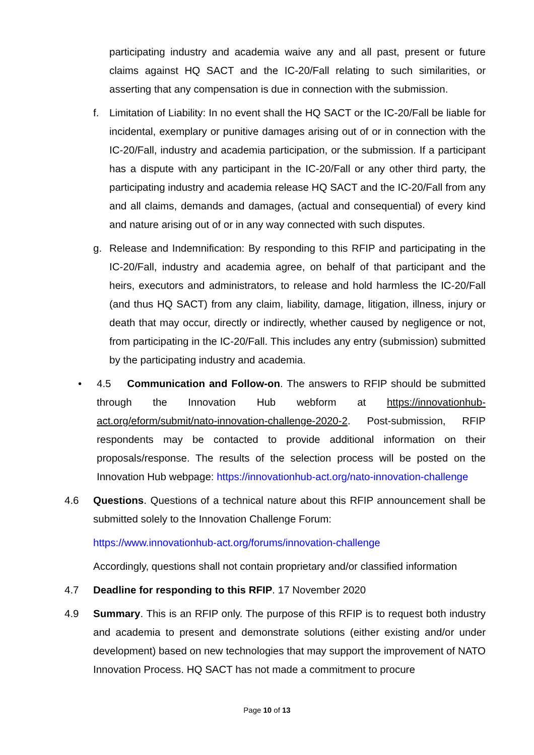participating industry and academia waive any and all past, present or future claims against HQ SACT and the IC-20/Fall relating to such similarities, or asserting that any compensation is due in connection with the submission.
f. Limitation of Liability: In no event shall the HQ SACT or the IC-20/Fall be liable for incidental, exemplary or punitive damages arising out of or in connection with the IC-20/Fall, industry and academia participation, or the submission. If a participant has a dispute with any participant in the IC-20/Fall or any other third party, the participating industry and academia release HQ SACT and the IC-20/Fall from any and all claims, demands and damages, (actual and consequential) of every kind and nature arising out of or in any way connected with such disputes.
g. Release and Indemnification: By responding to this RFIP and participating in the IC-20/Fall, industry and academia agree, on behalf of that participant and the heirs, executors and administrators, to release and hold harmless the IC-20/Fall (and thus HQ SACT) from any claim, liability, damage, litigation, illness, injury or death that may occur, directly or indirectly, whether caused by negligence or not, from participating in the IC-20/Fall. This includes any entry (submission) submitted by the participating industry and academia.
• 4.5 Communication and Follow-on. The answers to RFIP should be submitted through the Innovation Hub webform at https://innovationhub-act.org/eform/submit/nato-innovation-challenge-2020-2. Post-submission, RFIP respondents may be contacted to provide additional information on their proposals/response. The results of the selection process will be posted on the Innovation Hub webpage: https://innovationhub-act.org/nato-innovation-challenge
4.6 Questions. Questions of a technical nature about this RFIP announcement shall be submitted solely to the Innovation Challenge Forum:
https://www.innovationhub-act.org/forums/innovation-challenge
Accordingly, questions shall not contain proprietary and/or classified information
4.7 Deadline for responding to this RFIP. 17 November 2020
4.9 Summary. This is an RFIP only. The purpose of this RFIP is to request both industry and academia to present and demonstrate solutions (either existing and/or under development) based on new technologies that may support the improvement of NATO Innovation Process. HQ SACT has not made a commitment to procure
Page 10 of 13